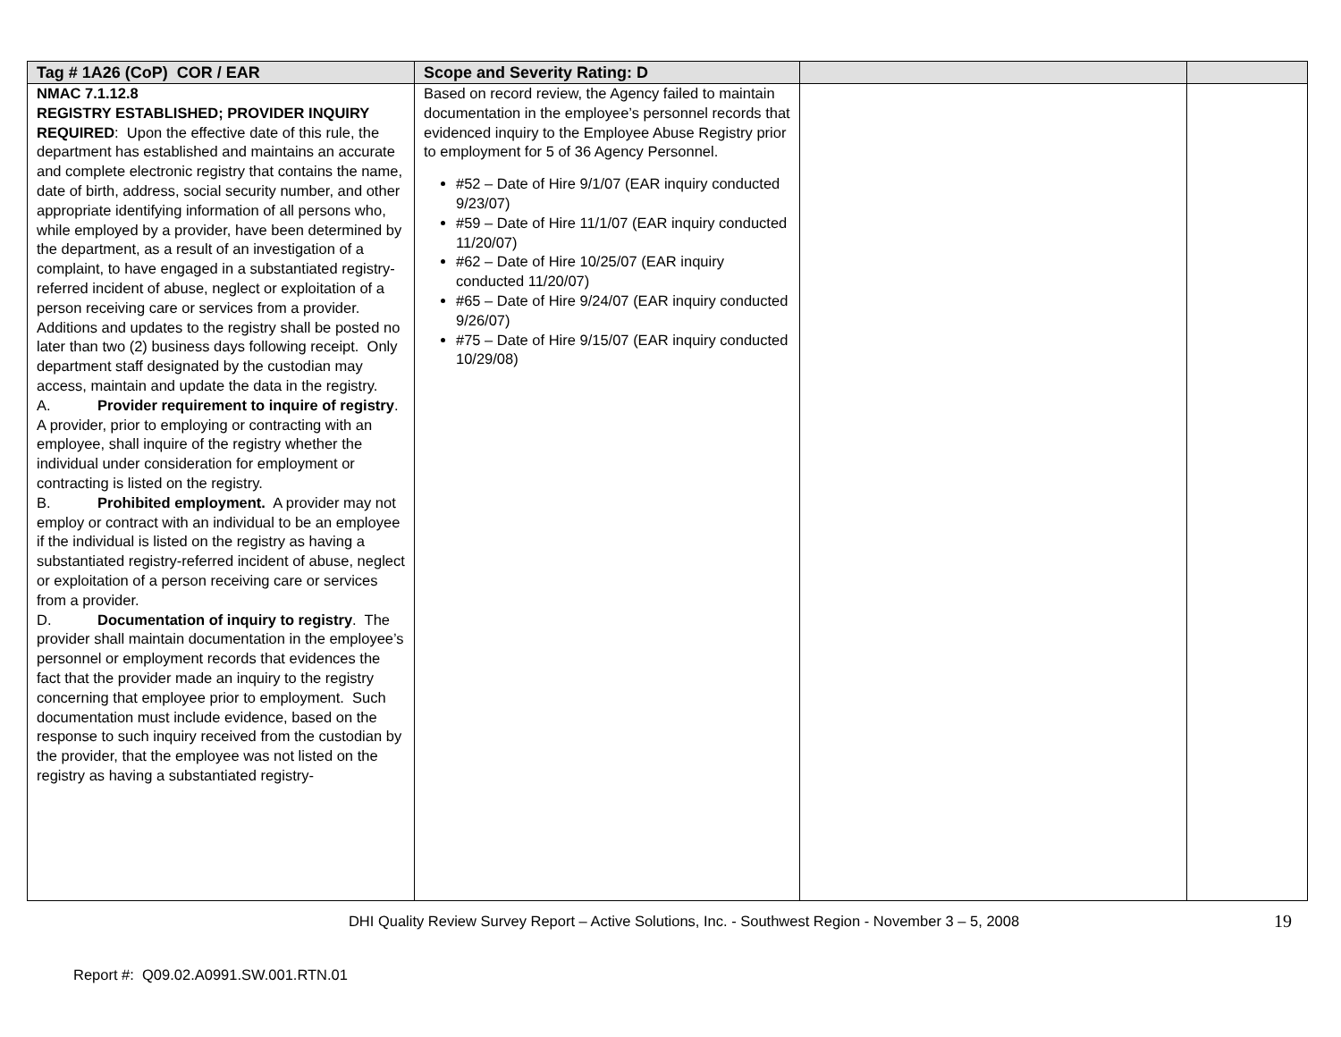| Tag # 1A26 (CoP) COR / EAR | Scope and Severity Rating: D | | |
| --- | --- | --- | --- |
| NMAC 7.1.12.8 REGISTRY ESTABLISHED; PROVIDER INQUIRY REQUIRED : Upon the effective date of this rule, the department has established and maintains an accurate and complete electronic registry that contains the name, date of birth, address, social security number, and other appropriate identifying information of all persons who, while employed by a provider, have been determined by the department, as a result of an investigation of a complaint, to have engaged in a substantiated registry-referred incident of abuse, neglect or exploitation of a person receiving care or services from a provider. Additions and updates to the registry shall be posted no later than two (2) business days following receipt. Only department staff designated by the custodian may access, maintain and update the data in the registry. A. Provider requirement to inquire of registry . A provider, prior to employing or contracting with an employee, shall inquire of the registry whether the individual under consideration for employment or contracting is listed on the registry. B. Prohibited employment. A provider may not employ or contract with an individual to be an employee if the individual is listed on the registry as having a substantiated registry-referred incident of abuse, neglect or exploitation of a person receiving care or services from a provider. D. Documentation of inquiry to registry . The provider shall maintain documentation in the employee’s personnel or employment records that evidences the fact that the provider made an inquiry to the registry concerning that employee prior to employment. Such documentation must include evidence, based on the response to such inquiry received from the custodian by the provider, that the employee was not listed on the registry as having a substantiated registry- | Based on record review, the Agency failed to maintain documentation in the employee’s personnel records that evidenced inquiry to the Employee Abuse Registry prior to employment for 5 of 36 Agency Personnel. #52 – Date of Hire 9/1/07 (EAR inquiry conducted 9/23/07) #59 – Date of Hire 11/1/07 (EAR inquiry conducted 11/20/07) #62 – Date of Hire 10/25/07 (EAR inquiry conducted 11/20/07) #65 – Date of Hire 9/24/07 (EAR inquiry conducted 9/26/07) #75 – Date of Hire 9/15/07 (EAR inquiry conducted 10/29/08) | | |
DHI Quality Review Survey Report – Active Solutions, Inc. - Southwest Region - November 3 – 5, 2008
19
Report #: Q09.02.A0991.SW.001.RTN.01